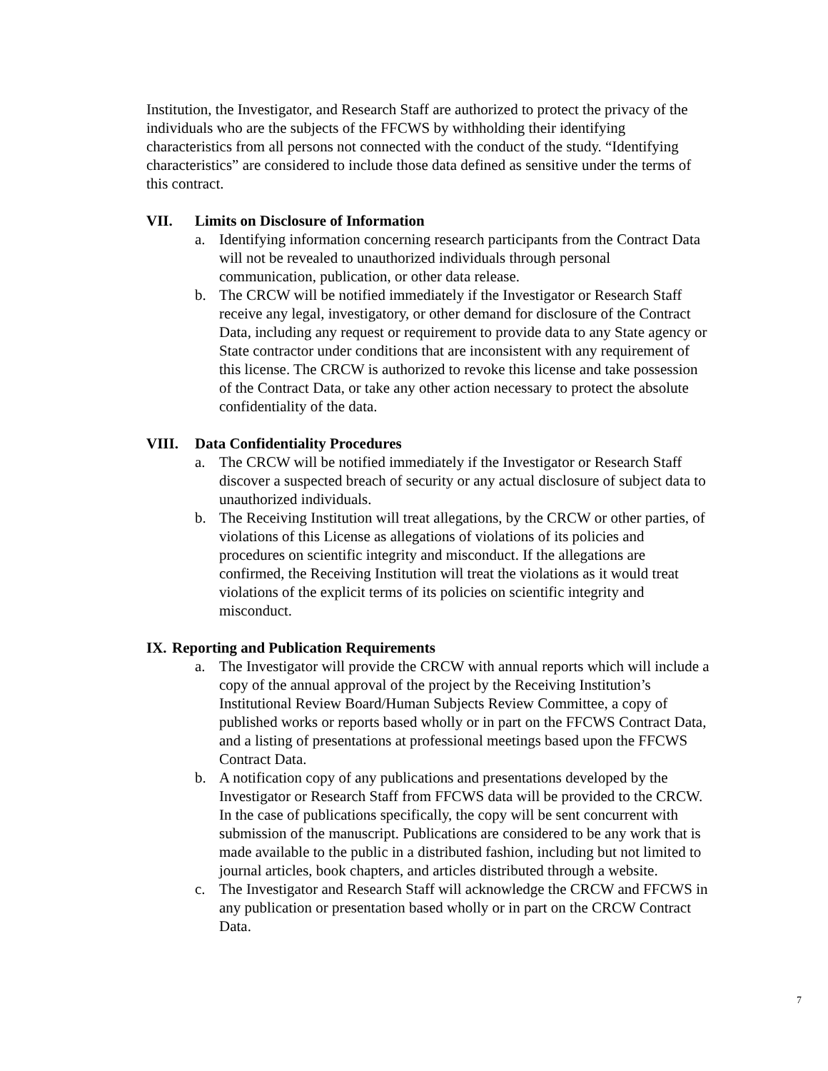Institution, the Investigator, and Research Staff are authorized to protect the privacy of the individuals who are the subjects of the FFCWS by withholding their identifying characteristics from all persons not connected with the conduct of the study. “Identifying characteristics” are considered to include those data defined as sensitive under the terms of this contract.
VII. Limits on Disclosure of Information
a. Identifying information concerning research participants from the Contract Data will not be revealed to unauthorized individuals through personal communication, publication, or other data release.
b. The CRCW will be notified immediately if the Investigator or Research Staff receive any legal, investigatory, or other demand for disclosure of the Contract Data, including any request or requirement to provide data to any State agency or State contractor under conditions that are inconsistent with any requirement of this license. The CRCW is authorized to revoke this license and take possession of the Contract Data, or take any other action necessary to protect the absolute confidentiality of the data.
VIII. Data Confidentiality Procedures
a. The CRCW will be notified immediately if the Investigator or Research Staff discover a suspected breach of security or any actual disclosure of subject data to unauthorized individuals.
b. The Receiving Institution will treat allegations, by the CRCW or other parties, of violations of this License as allegations of violations of its policies and procedures on scientific integrity and misconduct. If the allegations are confirmed, the Receiving Institution will treat the violations as it would treat violations of the explicit terms of its policies on scientific integrity and misconduct.
IX. Reporting and Publication Requirements
a. The Investigator will provide the CRCW with annual reports which will include a copy of the annual approval of the project by the Receiving Institution’s Institutional Review Board/Human Subjects Review Committee, a copy of published works or reports based wholly or in part on the FFCWS Contract Data, and a listing of presentations at professional meetings based upon the FFCWS Contract Data.
b. A notification copy of any publications and presentations developed by the Investigator or Research Staff from FFCWS data will be provided to the CRCW. In the case of publications specifically, the copy will be sent concurrent with submission of the manuscript. Publications are considered to be any work that is made available to the public in a distributed fashion, including but not limited to journal articles, book chapters, and articles distributed through a website.
c. The Investigator and Research Staff will acknowledge the CRCW and FFCWS in any publication or presentation based wholly or in part on the CRCW Contract Data.
7